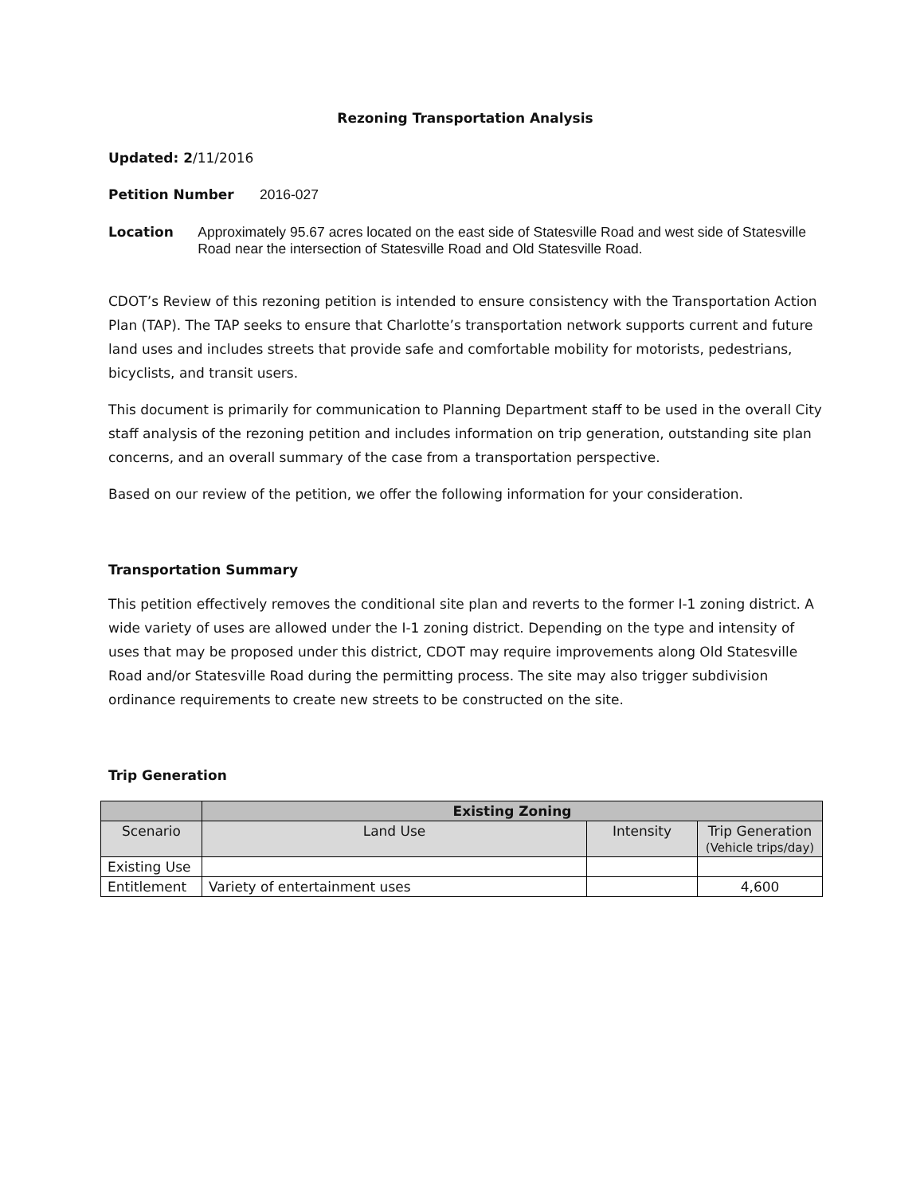Rezoning Transportation Analysis
Updated: 2/11/2016
Petition Number
2016-027
Location
Approximately 95.67 acres located on the east side of Statesville Road and west side of Statesville Road near the intersection of Statesville Road and Old Statesville Road.
CDOT’s Review of this rezoning petition is intended to ensure consistency with the Transportation Action Plan (TAP). The TAP seeks to ensure that Charlotte’s transportation network supports current and future land uses and includes streets that provide safe and comfortable mobility for motorists, pedestrians, bicyclists, and transit users.
This document is primarily for communication to Planning Department staff to be used in the overall City staff analysis of the rezoning petition and includes information on trip generation, outstanding site plan concerns, and an overall summary of the case from a transportation perspective.
Based on our review of the petition, we offer the following information for your consideration.
Transportation Summary
This petition effectively removes the conditional site plan and reverts to the former I-1 zoning district. A wide variety of uses are allowed under the I-1 zoning district. Depending on the type and intensity of uses that may be proposed under this district, CDOT may require improvements along Old Statesville Road and/or Statesville Road during the permitting process. The site may also trigger subdivision ordinance requirements to create new streets to be constructed on the site.
Trip Generation
| | Existing Zoning | | |
| --- | --- | --- | --- |
| Scenario | Land Use | Intensity | Trip Generation (Vehicle trips/day) |
| Existing Use | | | |
| Entitlement | Variety of entertainment uses | | 4,600 |